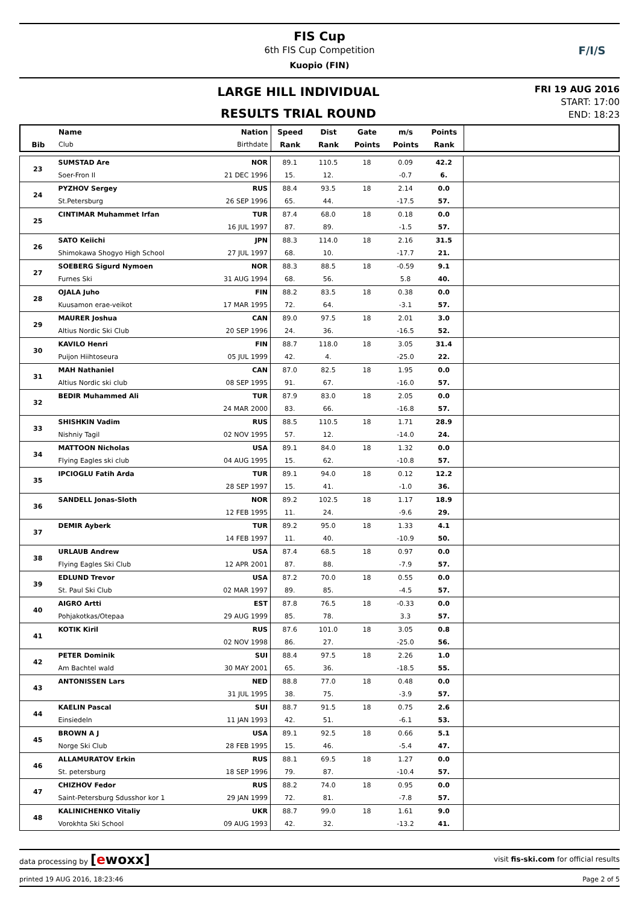FIS Cup
6th FIS Cup Competition
Kuopio (FIN)
F/I/S
LARGE HILL INDIVIDUAL
RESULTS TRIAL ROUND
FRI 19 AUG 2016
START: 17:00
END: 18:23
| | Name | Nation | Speed | Dist | Gate | m/s | Points | |
| --- | --- | --- | --- | --- | --- | --- | --- | --- |
| Bib | Club | Birthdate | Rank | Rank | Points | Points | Rank | |
| 23 | SUMSTAD Are | NOR | 89.1 | 110.5 | 18 | 0.09 | 42.2 | |
| | Soer-Fron Il | 21 DEC 1996 | 15. | 12. | | -0.7 | 6. | |
| 24 | PYZHOV Sergey | RUS | 88.4 | 93.5 | 18 | 2.14 | 0.0 | |
| | St.Petersburg | 26 SEP 1996 | 65. | 44. | | -17.5 | 57. | |
| 25 | CINTIMAR Muhammet Irfan | TUR | 87.4 | 68.0 | 18 | 0.18 | 0.0 | |
| | | 16 JUL 1997 | 87. | 89. | | -1.5 | 57. | |
| 26 | SATO Keiichi | JPN | 88.3 | 114.0 | 18 | 2.16 | 31.5 | |
| | Shimokawa Shogyo High School | 27 JUL 1997 | 68. | 10. | | -17.7 | 21. | |
| 27 | SOEBERG Sigurd Nymoen | NOR | 88.3 | 88.5 | 18 | -0.59 | 9.1 | |
| | Furnes Ski | 31 AUG 1994 | 68. | 56. | | 5.8 | 40. | |
| 28 | OJALA Juho | FIN | 88.2 | 83.5 | 18 | 0.38 | 0.0 | |
| | Kuusamon erae-veikot | 17 MAR 1995 | 72. | 64. | | -3.1 | 57. | |
| 29 | MAURER Joshua | CAN | 89.0 | 97.5 | 18 | 2.01 | 3.0 | |
| | Altius Nordic Ski Club | 20 SEP 1996 | 24. | 36. | | -16.5 | 52. | |
| 30 | KAVILO Henri | FIN | 88.7 | 118.0 | 18 | 3.05 | 31.4 | |
| | Puijon Hiihtoseura | 05 JUL 1999 | 42. | 4. | | -25.0 | 22. | |
| 31 | MAH Nathaniel | CAN | 87.0 | 82.5 | 18 | 1.95 | 0.0 | |
| | Altius Nordic ski club | 08 SEP 1995 | 91. | 67. | | -16.0 | 57. | |
| 32 | BEDIR Muhammed Ali | TUR | 87.9 | 83.0 | 18 | 2.05 | 0.0 | |
| | | 24 MAR 2000 | 83. | 66. | | -16.8 | 57. | |
| 33 | SHISHKIN Vadim | RUS | 88.5 | 110.5 | 18 | 1.71 | 28.9 | |
| | Nishniy Tagil | 02 NOV 1995 | 57. | 12. | | -14.0 | 24. | |
| 34 | MATTOON Nicholas | USA | 89.1 | 84.0 | 18 | 1.32 | 0.0 | |
| | Flying Eagles ski club | 04 AUG 1995 | 15. | 62. | | -10.8 | 57. | |
| 35 | IPCIOGLU Fatih Arda | TUR | 89.1 | 94.0 | 18 | 0.12 | 12.2 | |
| | | 28 SEP 1997 | 15. | 41. | | -1.0 | 36. | |
| 36 | SANDELL Jonas-Sloth | NOR | 89.2 | 102.5 | 18 | 1.17 | 18.9 | |
| | | 12 FEB 1995 | 11. | 24. | | -9.6 | 29. | |
| 37 | DEMIR Ayberk | TUR | 89.2 | 95.0 | 18 | 1.33 | 4.1 | |
| | | 14 FEB 1997 | 11. | 40. | | -10.9 | 50. | |
| 38 | URLAUB Andrew | USA | 87.4 | 68.5 | 18 | 0.97 | 0.0 | |
| | Flying Eagles Ski Club | 12 APR 2001 | 87. | 88. | | -7.9 | 57. | |
| 39 | EDLUND Trevor | USA | 87.2 | 70.0 | 18 | 0.55 | 0.0 | |
| | St. Paul Ski Club | 02 MAR 1997 | 89. | 85. | | -4.5 | 57. | |
| 40 | AIGRO Artti | EST | 87.8 | 76.5 | 18 | -0.33 | 0.0 | |
| | Pohjakotkas/Otepaa | 29 AUG 1999 | 85. | 78. | | 3.3 | 57. | |
| 41 | KOTIK Kiril | RUS | 87.6 | 101.0 | 18 | 3.05 | 0.8 | |
| | | 02 NOV 1998 | 86. | 27. | | -25.0 | 56. | |
| 42 | PETER Dominik | SUI | 88.4 | 97.5 | 18 | 2.26 | 1.0 | |
| | Am Bachtel wald | 30 MAY 2001 | 65. | 36. | | -18.5 | 55. | |
| 43 | ANTONISSEN Lars | NED | 88.8 | 77.0 | 18 | 0.48 | 0.0 | |
| | | 31 JUL 1995 | 38. | 75. | | -3.9 | 57. | |
| 44 | KAELIN Pascal | SUI | 88.7 | 91.5 | 18 | 0.75 | 2.6 | |
| | Einsiedeln | 11 JAN 1993 | 42. | 51. | | -6.1 | 53. | |
| 45 | BROWN A J | USA | 89.1 | 92.5 | 18 | 0.66 | 5.1 | |
| | Norge Ski Club | 28 FEB 1995 | 15. | 46. | | -5.4 | 47. | |
| 46 | ALLAMURATOV Erkin | RUS | 88.1 | 69.5 | 18 | 1.27 | 0.0 | |
| | St. petersburg | 18 SEP 1996 | 79. | 87. | | -10.4 | 57. | |
| 47 | CHIZHOV Fedor | RUS | 88.2 | 74.0 | 18 | 0.95 | 0.0 | |
| | Saint-Petersburg Sdusshor kor 1 | 29 JAN 1999 | 72. | 81. | | -7.8 | 57. | |
| 48 | KALINICHENKO Vitaliy | UKR | 88.7 | 99.0 | 18 | 1.61 | 9.0 | |
| | Vorokhta Ski School | 09 AUG 1993 | 42. | 32. | | -13.2 | 41. | |
data processing by [ewoxx] visit fis-ski.com for official results
printed 19 AUG 2016, 18:23:46 Page 2 of 5